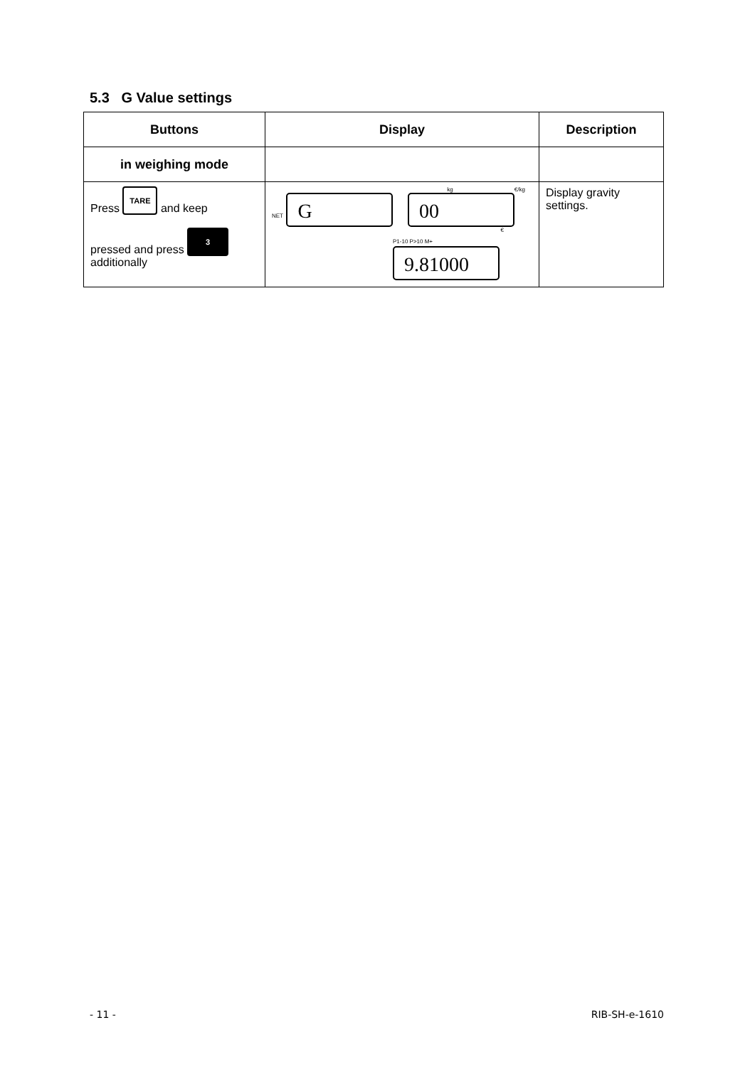5.3 G Value settings
| Buttons | Display | Description |
| --- | --- | --- |
| in weighing mode | | |
| Press TARE and keep pressed and press 3 additionally | kg €/kg NET G 00 € P1-10 P>10 M+ 9.81000 | Display gravity settings. |
- 11 - RIB-SH-e-1610